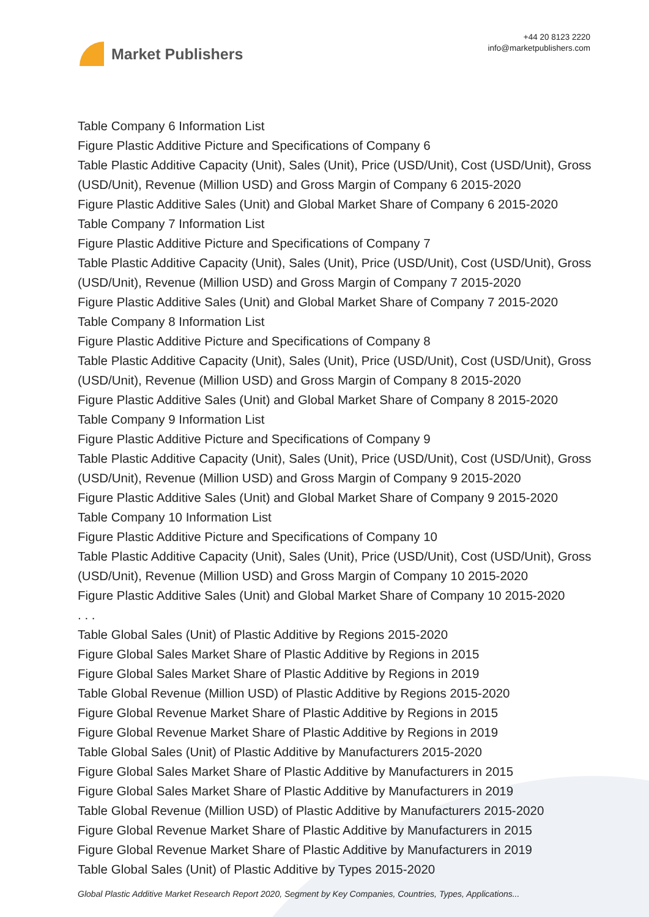Market Publishers
+44 20 8123 2220
info@marketpublishers.com
Table Company 6 Information List
Figure Plastic Additive Picture and Specifications of Company 6
Table Plastic Additive Capacity (Unit), Sales (Unit), Price (USD/Unit), Cost (USD/Unit), Gross (USD/Unit), Revenue (Million USD) and Gross Margin of Company 6 2015-2020
Figure Plastic Additive Sales (Unit) and Global Market Share of Company 6 2015-2020
Table Company 7 Information List
Figure Plastic Additive Picture and Specifications of Company 7
Table Plastic Additive Capacity (Unit), Sales (Unit), Price (USD/Unit), Cost (USD/Unit), Gross (USD/Unit), Revenue (Million USD) and Gross Margin of Company 7 2015-2020
Figure Plastic Additive Sales (Unit) and Global Market Share of Company 7 2015-2020
Table Company 8 Information List
Figure Plastic Additive Picture and Specifications of Company 8
Table Plastic Additive Capacity (Unit), Sales (Unit), Price (USD/Unit), Cost (USD/Unit), Gross (USD/Unit), Revenue (Million USD) and Gross Margin of Company 8 2015-2020
Figure Plastic Additive Sales (Unit) and Global Market Share of Company 8 2015-2020
Table Company 9 Information List
Figure Plastic Additive Picture and Specifications of Company 9
Table Plastic Additive Capacity (Unit), Sales (Unit), Price (USD/Unit), Cost (USD/Unit), Gross (USD/Unit), Revenue (Million USD) and Gross Margin of Company 9 2015-2020
Figure Plastic Additive Sales (Unit) and Global Market Share of Company 9 2015-2020
Table Company 10 Information List
Figure Plastic Additive Picture and Specifications of Company 10
Table Plastic Additive Capacity (Unit), Sales (Unit), Price (USD/Unit), Cost (USD/Unit), Gross (USD/Unit), Revenue (Million USD) and Gross Margin of Company 10 2015-2020
Figure Plastic Additive Sales (Unit) and Global Market Share of Company 10 2015-2020
. . .
Table Global Sales (Unit) of Plastic Additive by Regions 2015-2020
Figure Global Sales Market Share of Plastic Additive by Regions in 2015
Figure Global Sales Market Share of Plastic Additive by Regions in 2019
Table Global Revenue (Million USD) of Plastic Additive by Regions 2015-2020
Figure Global Revenue Market Share of Plastic Additive by Regions in 2015
Figure Global Revenue Market Share of Plastic Additive by Regions in 2019
Table Global Sales (Unit) of Plastic Additive by Manufacturers 2015-2020
Figure Global Sales Market Share of Plastic Additive by Manufacturers in 2015
Figure Global Sales Market Share of Plastic Additive by Manufacturers in 2019
Table Global Revenue (Million USD) of Plastic Additive by Manufacturers 2015-2020
Figure Global Revenue Market Share of Plastic Additive by Manufacturers in 2015
Figure Global Revenue Market Share of Plastic Additive by Manufacturers in 2019
Table Global Sales (Unit) of Plastic Additive by Types 2015-2020
Global Plastic Additive Market Research Report 2020, Segment by Key Companies, Countries, Types, Applications...